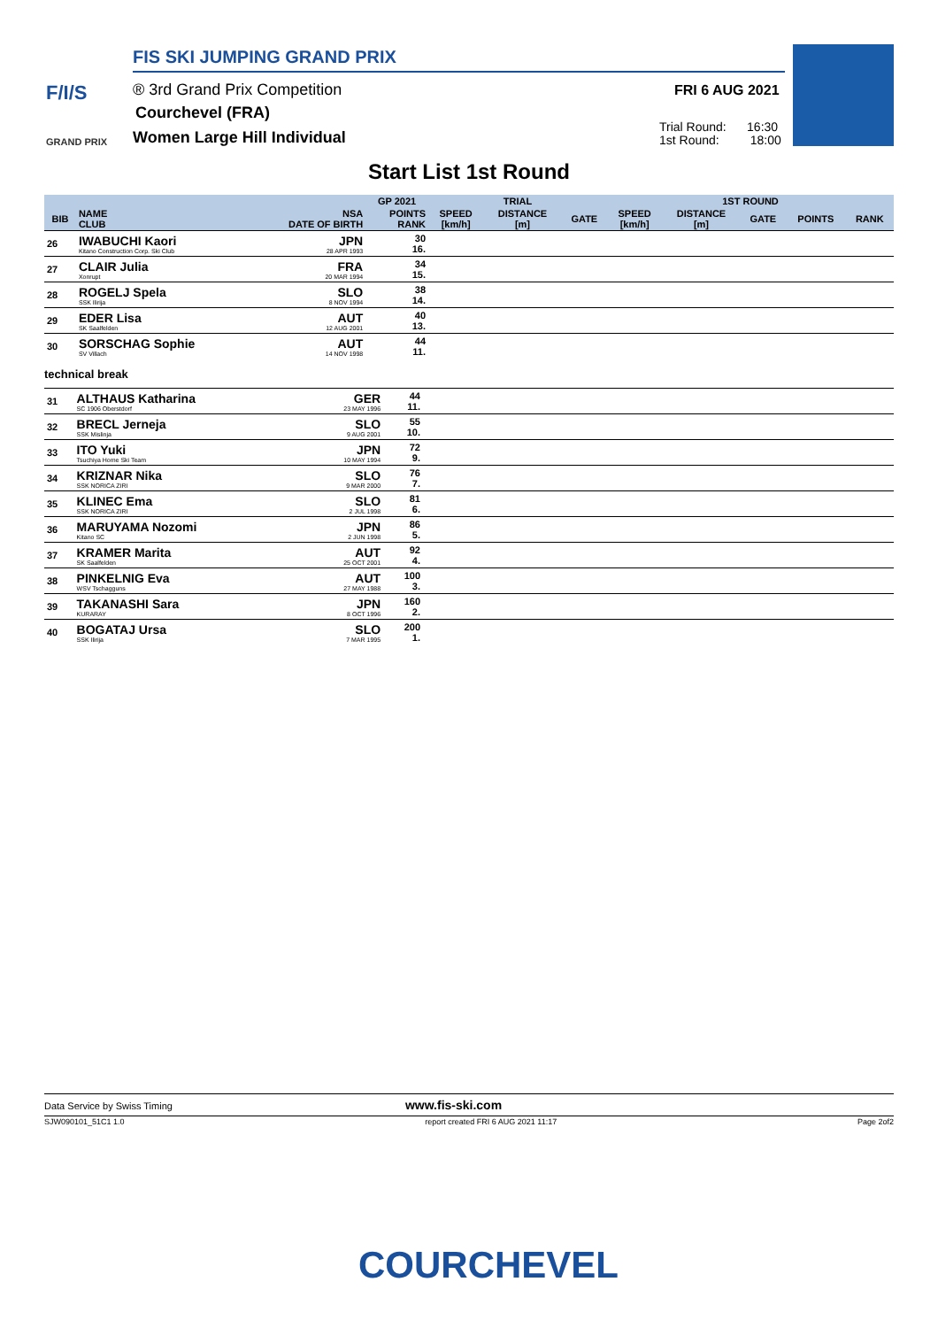FIS SKI JUMPING GRAND PRIX
F/I/S ® 3rd Grand Prix Competition
Courchevel (FRA)
Women Large Hill Individual
GRAND PRIX
FRI 6 AUG 2021
Trial Round: 16:30
1st Round: 18:00
Start List 1st Round
| | | | GP 2021 | TRIAL | | | 1ST ROUND | | | | |
| --- | --- | --- | --- | --- | --- | --- | --- | --- | --- | --- | --- |
| BIB | NAME CLUB | NSA DATE OF BIRTH | POINTS RANK | SPEED [km/h] | DISTANCE [m] | GATE | SPEED [km/h] | DISTANCE [m] | GATE | POINTS | RANK |
| 26 | IWABUCHI Kaori Kitano Construction Corp. Ski Club | JPN 28 APR 1993 | 30 16. | | | | | | | | |
| 27 | CLAIR Julia Xonrupt | FRA 20 MAR 1994 | 34 15. | | | | | | | | |
| 28 | ROGELJ Spela SSK Ilirija | SLO 8 NOV 1994 | 38 14. | | | | | | | | |
| 29 | EDER Lisa SK Saalfelden | AUT 12 AUG 2001 | 40 13. | | | | | | | | |
| 30 | SORSCHAG Sophie SV Villach | AUT 14 NOV 1998 | 44 11. | | | | | | | | |
technical break
| 31 | ALTHAUS Katharina SC 1906 Oberstdorf | GER 23 MAY 1996 | 44 11. | | |
| 32 | BRECL Jerneja SSK Mislinja | SLO 9 AUG 2001 | 55 10. | | |
| 33 | ITO Yuki Tsuchiya Home Ski Team | JPN 10 MAY 1994 | 72 9. | | |
| 34 | KRIZNAR Nika SSK NORICA ZIRI | SLO 9 MAR 2000 | 76 7. | | |
| 35 | KLINEC Ema SSK NORICA ZIRI | SLO 2 JUL 1998 | 81 6. | | |
| 36 | MARUYAMA Nozomi Kitano SC | JPN 2 JUN 1998 | 86 5. | | |
| 37 | KRAMER Marita SK Saalfelden | AUT 25 OCT 2001 | 92 4. | | |
| 38 | PINKELNIG Eva WSV Tschagguns | AUT 27 MAY 1988 | 100 3. | | |
| 39 | TAKANASHI Sara KURARAY | JPN 8 OCT 1996 | 160 2. | | |
| 40 | BOGATAJ Ursa SSK Ilirija | SLO 7 MAR 1995 | 200 1. | | |
Data Service by Swiss Timing www.fis-ski.com
SJW090101_51C1 1.0 report created FRI 6 AUG 2021 11:17 Page 2of2
COURCHEVEL